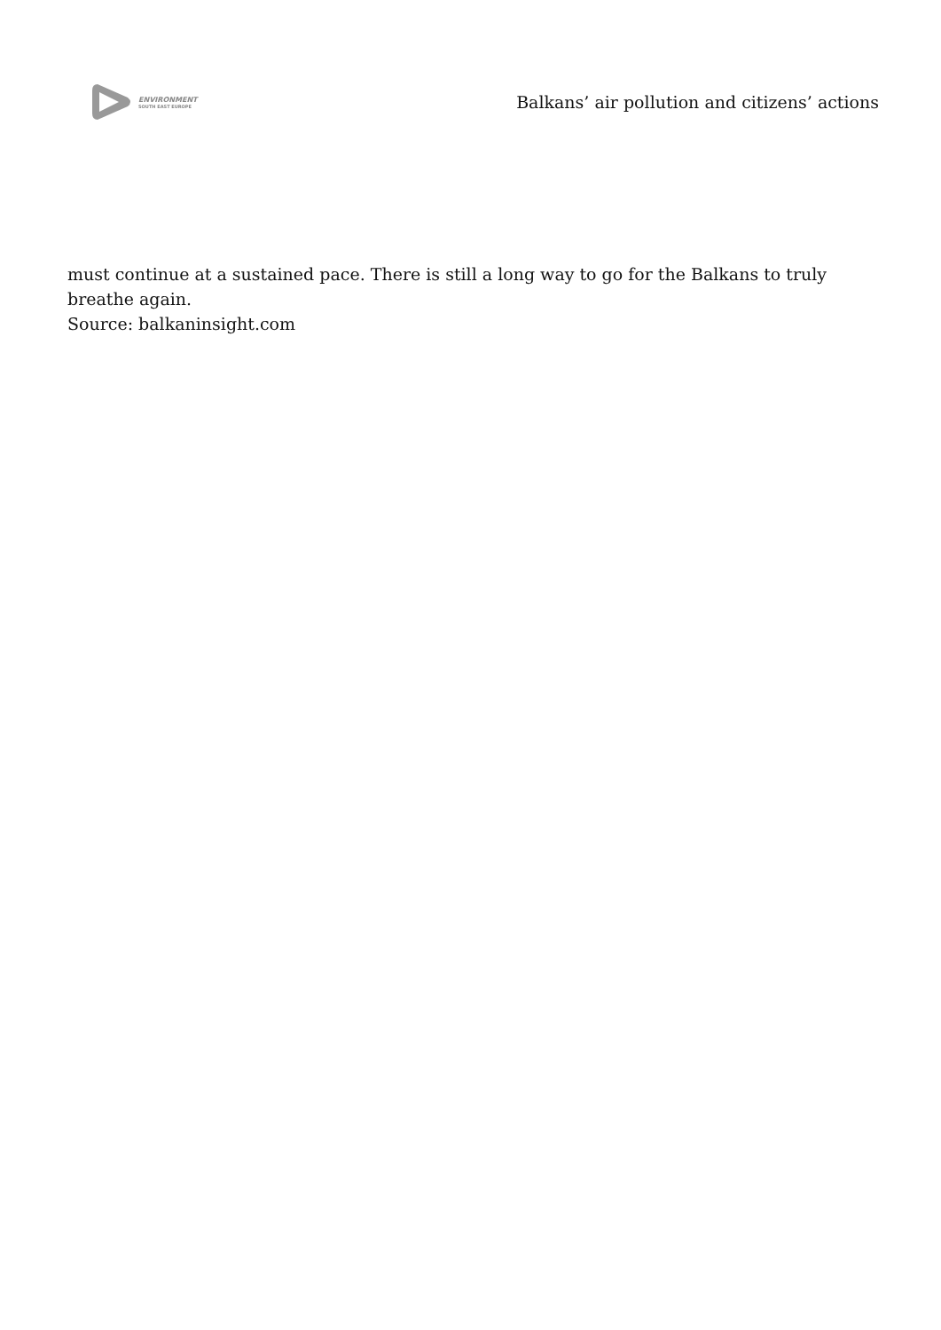ENVIRONMENT
SOUTH EAST EUROPE
Balkans’ air pollution and citizens’ actions
must continue at a sustained pace. There is still a long way to go for the Balkans to truly breathe again.
Source: balkaninsight.com